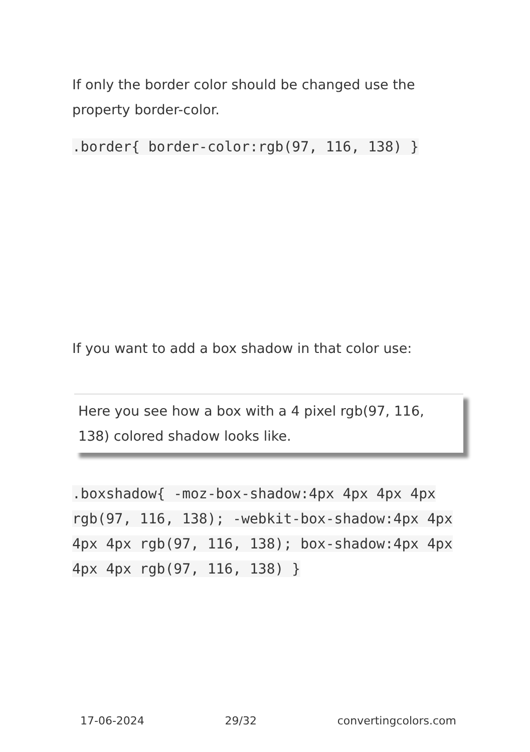If only the border color should be changed use the property border-color.
.border{ border-color:rgb(97, 116, 138) }
If you want to add a box shadow in that color use:
Here you see how a box with a 4 pixel rgb(97, 116, 138) colored shadow looks like.
.boxshadow{ -moz-box-shadow:4px 4px 4px 4px rgb(97, 116, 138); -webkit-box-shadow:4px 4px 4px 4px rgb(97, 116, 138); box-shadow:4px 4px 4px 4px rgb(97, 116, 138) }
17-06-2024 29/32 convertingcolors.com